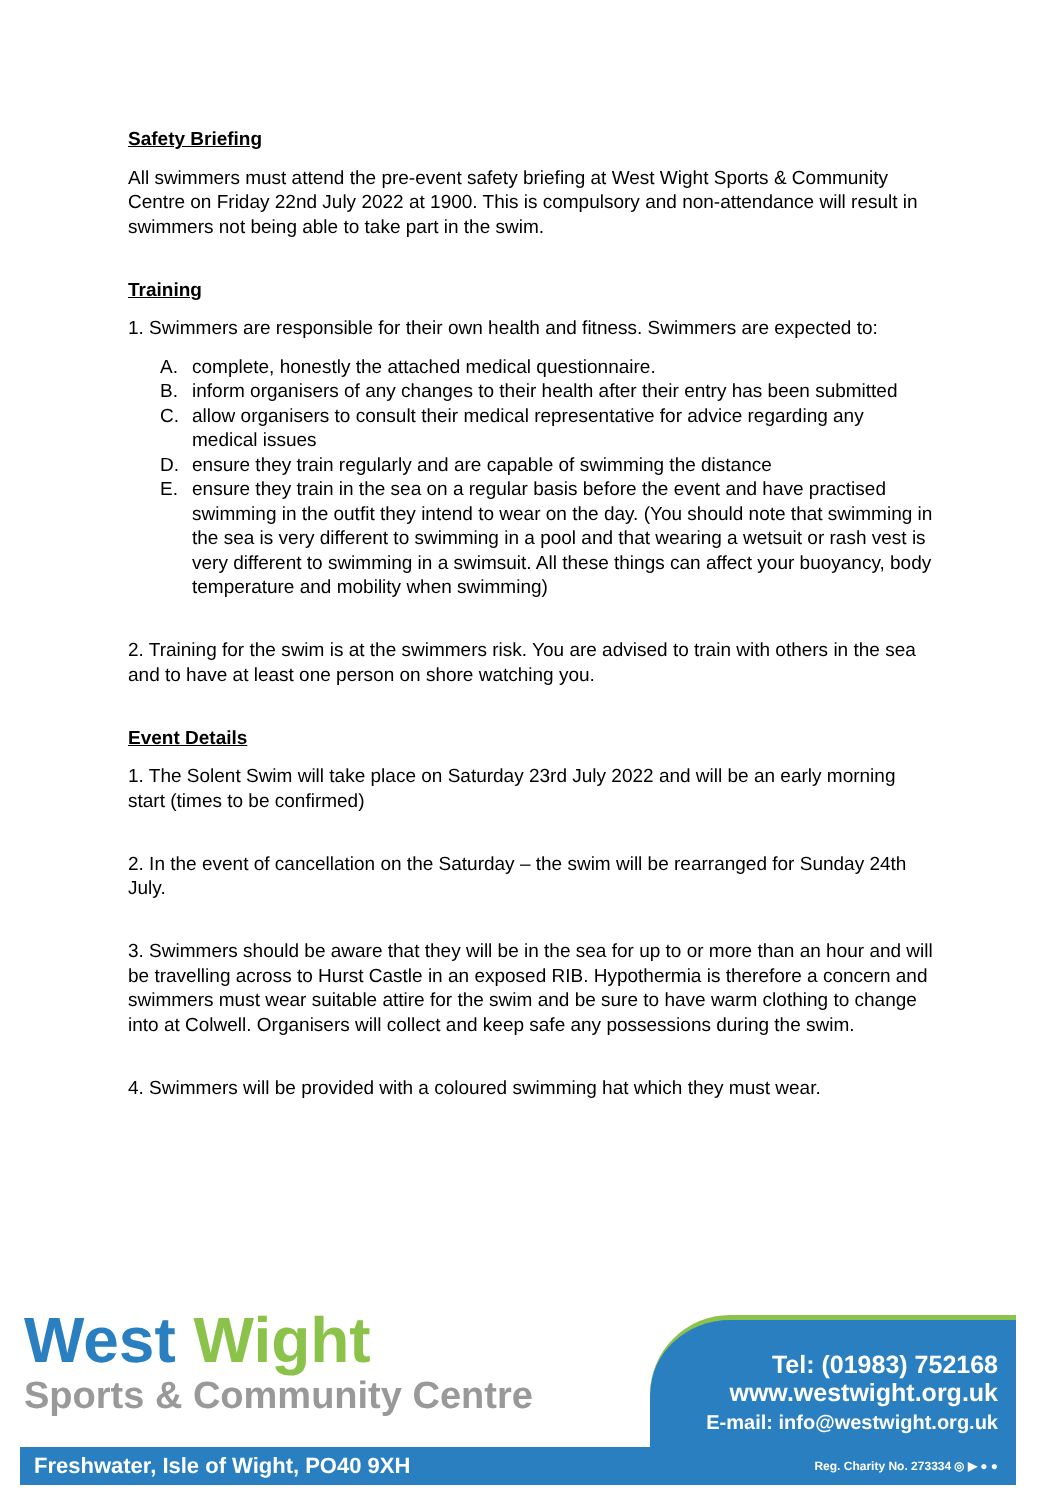Safety Briefing
All swimmers must attend the pre-event safety briefing at West Wight Sports & Community Centre on Friday 22nd July 2022 at 1900. This is compulsory and non-attendance will result in swimmers not being able to take part in the swim.
Training
1. Swimmers are responsible for their own health and fitness. Swimmers are expected to:
A. complete, honestly the attached medical questionnaire.
B. inform organisers of any changes to their health after their entry has been submitted
C. allow organisers to consult their medical representative for advice regarding any medical issues
D. ensure they train regularly and are capable of swimming the distance
E. ensure they train in the sea on a regular basis before the event and have practised swimming in the outfit they intend to wear on the day. (You should note that swimming in the sea is very different to swimming in a pool and that wearing a wetsuit or rash vest is very different to swimming in a swimsuit. All these things can affect your buoyancy, body temperature and mobility when swimming)
2. Training for the swim is at the swimmers risk. You are advised to train with others in the sea and to have at least one person on shore watching you.
Event Details
1. The Solent Swim will take place on Saturday 23rd July 2022 and will be an early morning start (times to be confirmed)
2. In the event of cancellation on the Saturday – the swim will be rearranged for Sunday 24th July.
3. Swimmers should be aware that they will be in the sea for up to or more than an hour and will be travelling across to Hurst Castle in an exposed RIB. Hypothermia is therefore a concern and swimmers must wear suitable attire for the swim and be sure to have warm clothing to change into at Colwell. Organisers will collect and keep safe any possessions during the swim.
4. Swimmers will be provided with a coloured swimming hat which they must wear.
West Wight
Sports & Community Centre
Tel: (01983) 752168
www.westwight.org.uk
E-mail: info@westwight.org.uk
Freshwater, Isle of Wight, PO40 9XH Reg. Charity No. 273334 ◎ ▶ ● ●